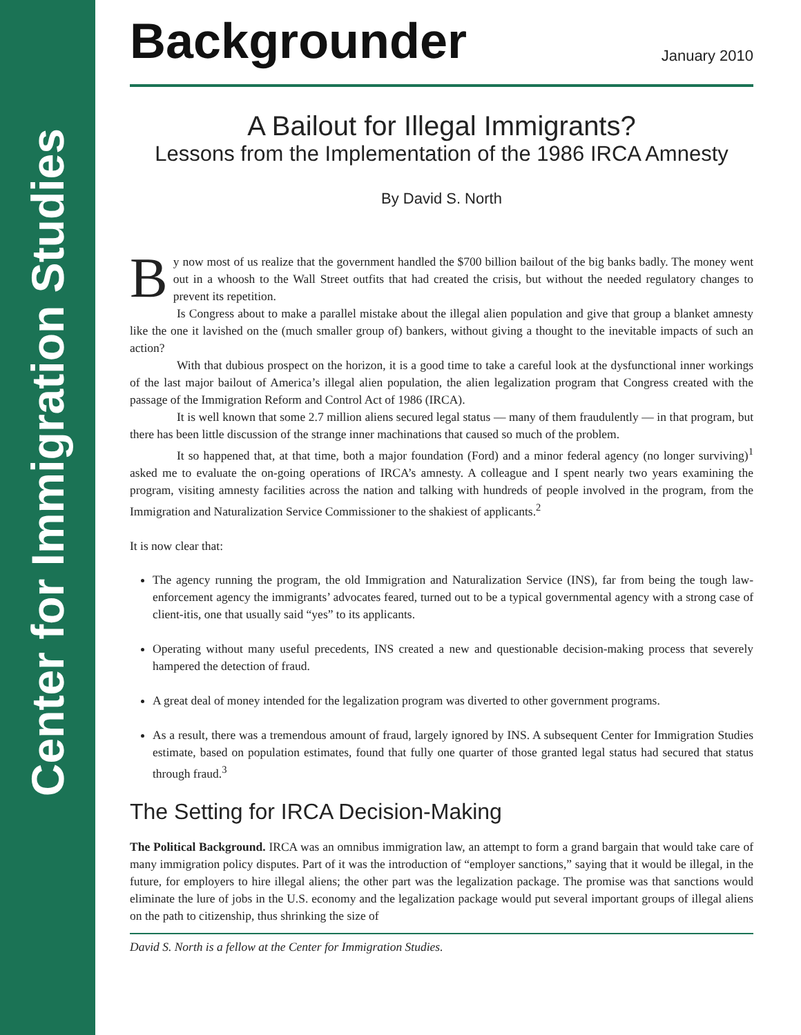Center for Immigration Studies
Backgrounder
January 2010
A Bailout for Illegal Immigrants?
Lessons from the Implementation of the 1986 IRCA Amnesty
By David S. North
By now most of us realize that the government handled the $700 billion bailout of the big banks badly. The money went out in a whoosh to the Wall Street outfits that had created the crisis, but without the needed regulatory changes to prevent its repetition.
Is Congress about to make a parallel mistake about the illegal alien population and give that group a blanket amnesty like the one it lavished on the (much smaller group of) bankers, without giving a thought to the inevitable impacts of such an action?
With that dubious prospect on the horizon, it is a good time to take a careful look at the dysfunctional inner workings of the last major bailout of America’s illegal alien population, the alien legalization program that Congress created with the passage of the Immigration Reform and Control Act of 1986 (IRCA).
It is well known that some 2.7 million aliens secured legal status — many of them fraudulently — in that program, but there has been little discussion of the strange inner machinations that caused so much of the problem.
It so happened that, at that time, both a major foundation (Ford) and a minor federal agency (no longer surviving)<sup>1</sup> asked me to evaluate the on-going operations of IRCA’s amnesty. A colleague and I spent nearly two years examining the program, visiting amnesty facilities across the nation and talking with hundreds of people involved in the program, from the Immigration and Naturalization Service Commissioner to the shakiest of applicants.<sup>2</sup>
It is now clear that:
The agency running the program, the old Immigration and Naturalization Service (INS), far from being the tough law-enforcement agency the immigrants’ advocates feared, turned out to be a typical governmental agency with a strong case of client-itis, one that usually said “yes” to its applicants.
Operating without many useful precedents, INS created a new and questionable decision-making process that severely hampered the detection of fraud.
A great deal of money intended for the legalization program was diverted to other government programs.
As a result, there was a tremendous amount of fraud, largely ignored by INS. A subsequent Center for Immigration Studies estimate, based on population estimates, found that fully one quarter of those granted legal status had secured that status through fraud.<sup>3</sup>
The Setting for IRCA Decision-Making
The Political Background. IRCA was an omnibus immigration law, an attempt to form a grand bargain that would take care of many immigration policy disputes. Part of it was the introduction of “employer sanctions,” saying that it would be illegal, in the future, for employers to hire illegal aliens; the other part was the legalization package. The promise was that sanctions would eliminate the lure of jobs in the U.S. economy and the legalization package would put several important groups of illegal aliens on the path to citizenship, thus shrinking the size of
David S. North is a fellow at the Center for Immigration Studies.